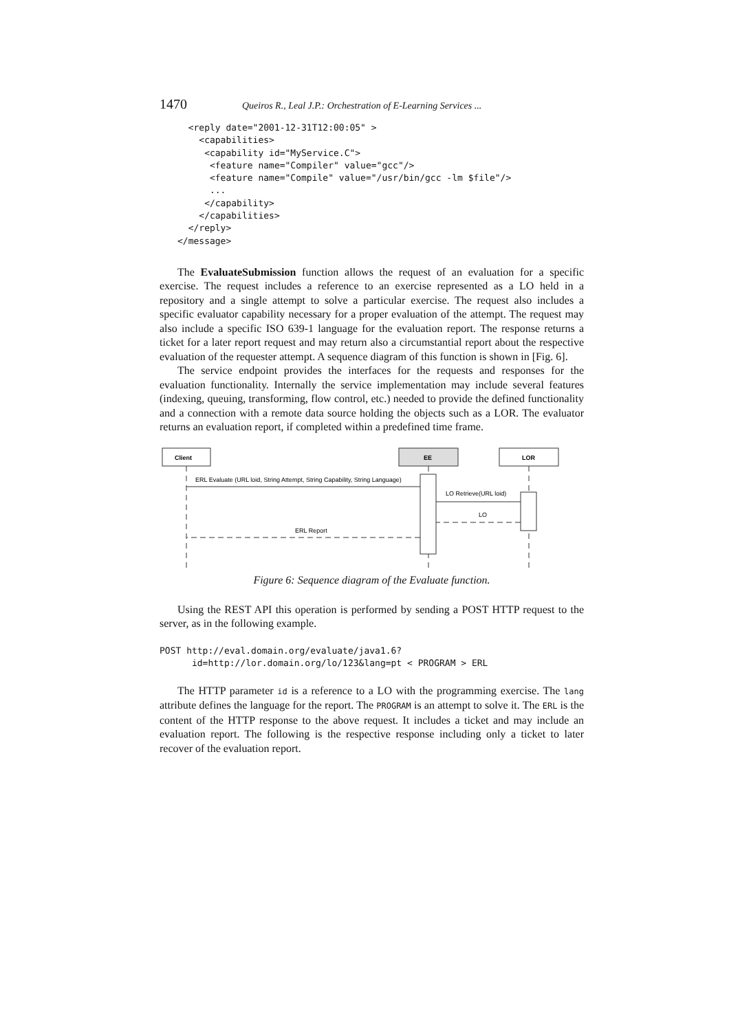1470 Queiros R., Leal J.P.: Orchestration of E-Learning Services ...
  <reply date="2001-12-31T12:00:05" >
    <capabilities>
     <capability id="MyService.C">
      <feature name="Compiler" value="gcc"/>
      <feature name="Compile" value="/usr/bin/gcc -lm $file"/>
      ...
     </capability>
    </capabilities>
  </reply>
</message>
The EvaluateSubmission function allows the request of an evaluation for a specific exercise. The request includes a reference to an exercise represented as a LO held in a repository and a single attempt to solve a particular exercise. The request also includes a specific evaluator capability necessary for a proper evaluation of the attempt. The request may also include a specific ISO 639-1 language for the evaluation report. The response returns a ticket for a later report request and may return also a circumstantial report about the respective evaluation of the requester attempt. A sequence diagram of this function is shown in [Fig. 6].
The service endpoint provides the interfaces for the requests and responses for the evaluation functionality. Internally the service implementation may include several features (indexing, queuing, transforming, flow control, etc.) needed to provide the defined functionality and a connection with a remote data source holding the objects such as a LOR. The evaluator returns an evaluation report, if completed within a predefined time frame.
Client
EE
LOR
ERL Evaluate (URL loid, String Attempt, String Capability, String Language)
LO Retrieve(URL loid)
LO
ERL Report
Figure 6: Sequence diagram of the Evaluate function.
Using the REST API this operation is performed by sending a POST HTTP request to the server, as in the following example.
POST http://eval.domain.org/evaluate/java1.6?
      id=http://lor.domain.org/lo/123&lang=pt < PROGRAM > ERL
The HTTP parameter id is a reference to a LO with the programming exercise. The lang attribute defines the language for the report. The PROGRAM is an attempt to solve it. The ERL is the content of the HTTP response to the above request. It includes a ticket and may include an evaluation report. The following is the respective response including only a ticket to later recover of the evaluation report.